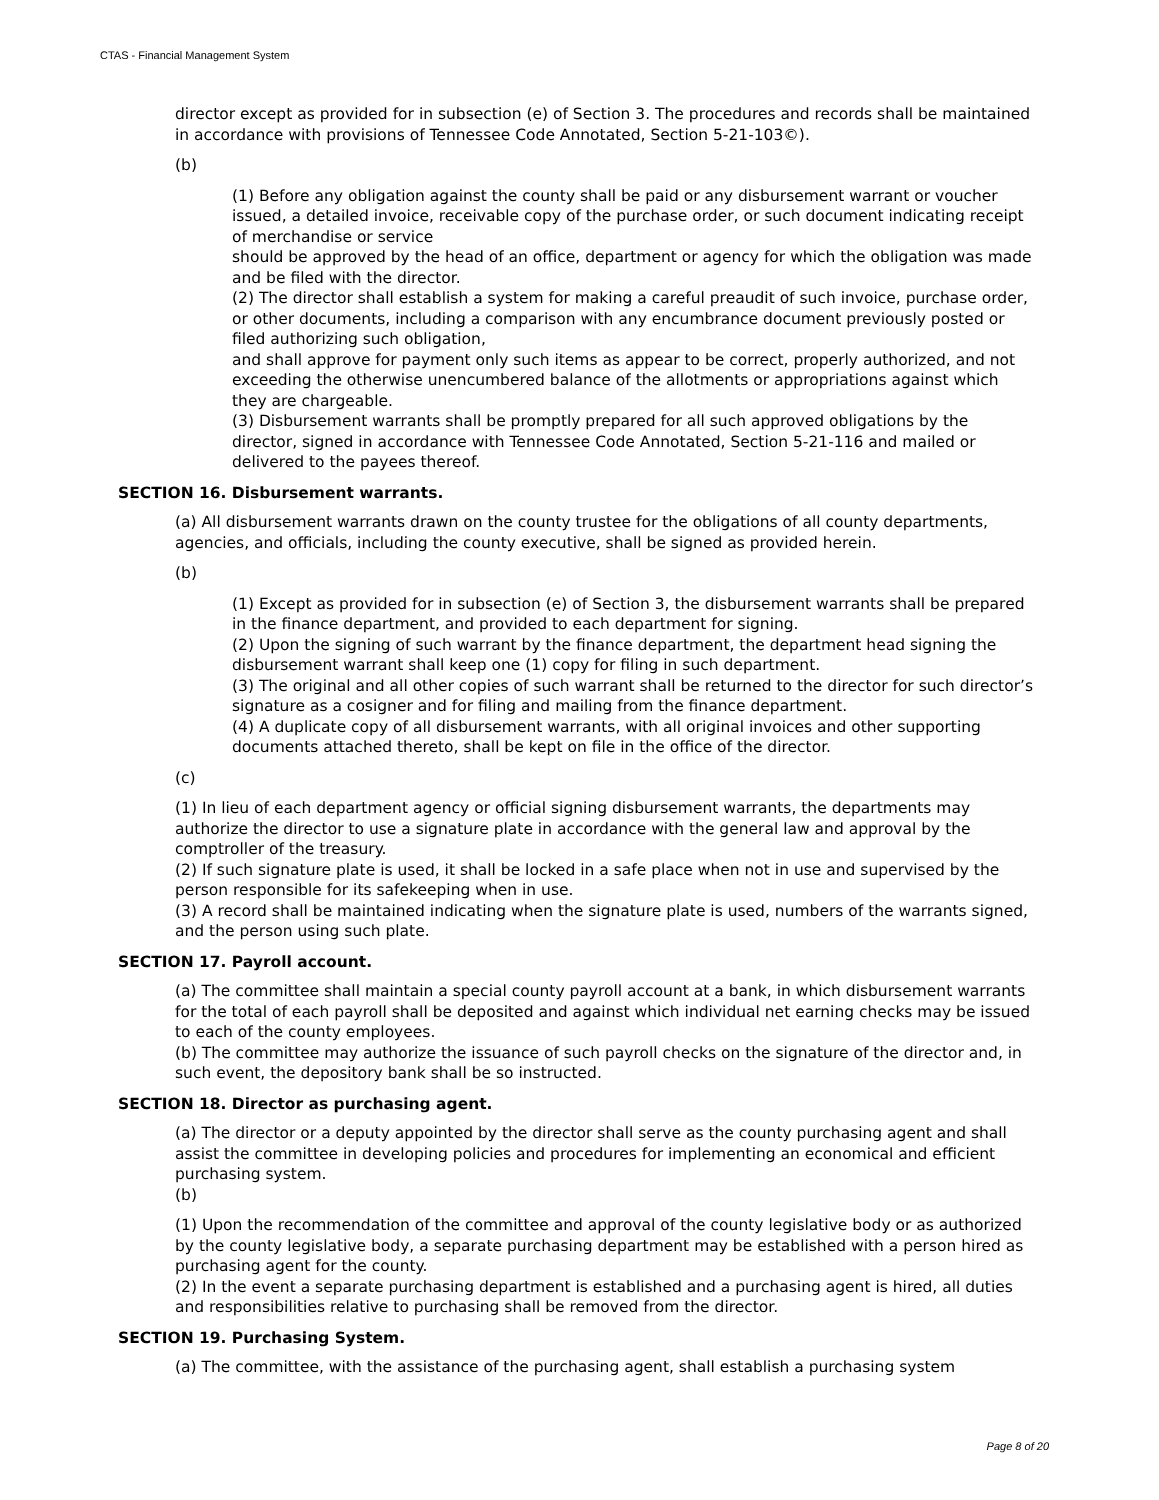CTAS - Financial Management System
director except as provided for in subsection (e) of Section 3. The procedures and records shall be maintained in accordance with provisions of Tennessee Code Annotated, Section 5-21-103©).
(b)
(1) Before any obligation against the county shall be paid or any disbursement warrant or voucher issued, a detailed invoice, receivable copy of the purchase order, or such document indicating receipt of merchandise or service
should be approved by the head of an office, department or agency for which the obligation was made and be filed with the director.
(2) The director shall establish a system for making a careful preaudit of such invoice, purchase order, or other documents, including a comparison with any encumbrance document previously posted or filed authorizing such obligation,
and shall approve for payment only such items as appear to be correct, properly authorized, and not exceeding the otherwise unencumbered balance of the allotments or appropriations against which they are chargeable.
(3) Disbursement warrants shall be promptly prepared for all such approved obligations by the director, signed in accordance with Tennessee Code Annotated, Section 5-21-116 and mailed or delivered to the payees thereof.
SECTION 16. Disbursement warrants.
(a) All disbursement warrants drawn on the county trustee for the obligations of all county departments, agencies, and officials, including the county executive, shall be signed as provided herein.
(b)
(1) Except as provided for in subsection (e) of Section 3, the disbursement warrants shall be prepared in the finance department, and provided to each department for signing.
(2) Upon the signing of such warrant by the finance department, the department head signing the disbursement warrant shall keep one (1) copy for filing in such department.
(3) The original and all other copies of such warrant shall be returned to the director for such director’s signature as a cosigner and for filing and mailing from the finance department.
(4) A duplicate copy of all disbursement warrants, with all original invoices and other supporting documents attached thereto, shall be kept on file in the office of the director.
(c)
(1) In lieu of each department agency or official signing disbursement warrants, the departments may authorize the director to use a signature plate in accordance with the general law and approval by the comptroller of the treasury.
(2) If such signature plate is used, it shall be locked in a safe place when not in use and supervised by the person responsible for its safekeeping when in use.
(3) A record shall be maintained indicating when the signature plate is used, numbers of the warrants signed, and the person using such plate.
SECTION 17. Payroll account.
(a) The committee shall maintain a special county payroll account at a bank, in which disbursement warrants for the total of each payroll shall be deposited and against which individual net earning checks may be issued to each of the county employees.
(b) The committee may authorize the issuance of such payroll checks on the signature of the director and, in such event, the depository bank shall be so instructed.
SECTION 18. Director as purchasing agent.
(a) The director or a deputy appointed by the director shall serve as the county purchasing agent and shall assist the committee in developing policies and procedures for implementing an economical and efficient purchasing system.
(b)
(1) Upon the recommendation of the committee and approval of the county legislative body or as authorized by the county legislative body, a separate purchasing department may be established with a person hired as purchasing agent for the county.
(2) In the event a separate purchasing department is established and a purchasing agent is hired, all duties and responsibilities relative to purchasing shall be removed from the director.
SECTION 19. Purchasing System.
(a) The committee, with the assistance of the purchasing agent, shall establish a purchasing system
Page 8 of 20